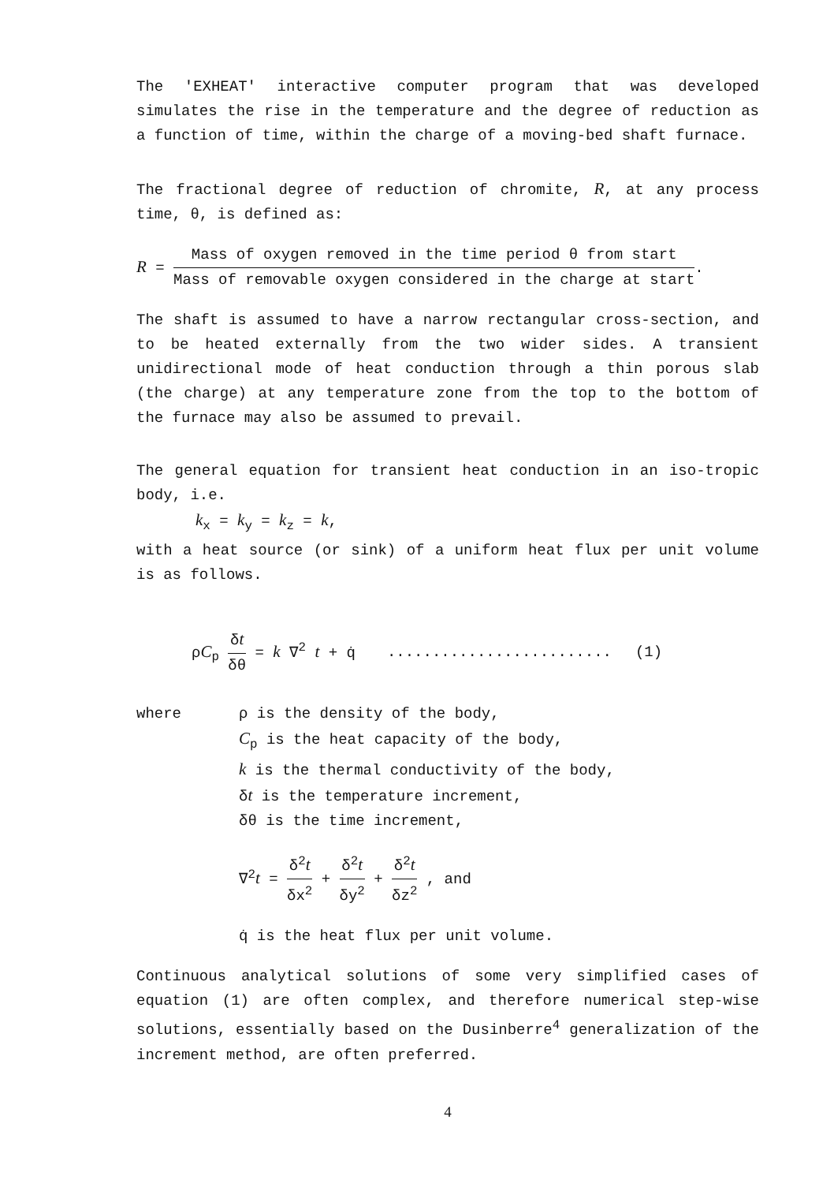The 'EXHEAT' interactive computer program that was developed simulates the rise in the temperature and the degree of reduction as a function of time, within the charge of a moving-bed shaft furnace.
The fractional degree of reduction of chromite, R, at any process time, θ, is defined as:
R = Mass of oxygen removed in the time period θ from start Mass of removable oxygen considered in the charge at start.
The shaft is assumed to have a narrow rectangular cross-section, and to be heated externally from the two wider sides. A transient unidirectional mode of heat conduction through a thin porous slab (the charge) at any temperature zone from the top to the bottom of the furnace may also be assumed to prevail.
The general equation for transient heat conduction in an iso-tropic body, i.e.
k<sub>x</sub> = k<sub>y</sub> = k<sub>z</sub> = k,
with a heat source (or sink) of a uniform heat flux per unit volume is as follows.
ρC<sub>p</sub> δt δθ = k ∇<sup>2</sup> t + q̇......................... (1)
where ρ is the density of the body,
C<sub>p</sub> is the heat capacity of the body,
k is the thermal conductivity of the body,
δt is the temperature increment,
δθ is the time increment,
∇<sup>2</sup>t = δ<sup>2</sup>t δx<sup>2</sup> + δ<sup>2</sup>t δy<sup>2</sup> + δ<sup>2</sup>t δz<sup>2</sup> , and
q̇ is the heat flux per unit volume.
Continuous analytical solutions of some very simplified cases of equation (1) are often complex, and therefore numerical step-wise solutions, essentially based on the Dusinberre<sup>4</sup> generalization of the increment method, are often preferred.
4